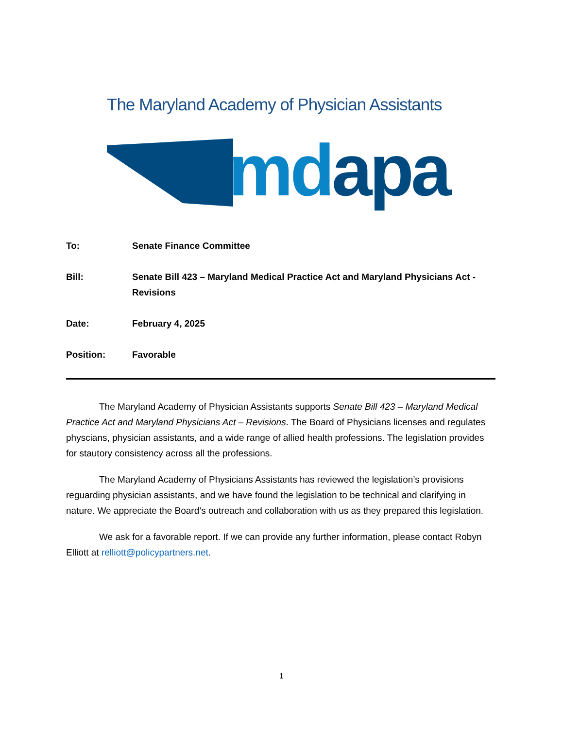The Maryland Academy of Physician Assistants
md apa
To: Senate Finance Committee
Bill: Senate Bill 423 – Maryland Medical Practice Act and Maryland Physicians Act - Revisions
Date: February 4, 2025
Position: Favorable
The Maryland Academy of Physician Assistants supports Senate Bill 423 – Maryland Medical Practice Act and Maryland Physicians Act – Revisions. The Board of Physicians licenses and regulates physcians, physician assistants, and a wide range of allied health professions. The legislation provides for stautory consistency across all the professions.
The Maryland Academy of Physicians Assistants has reviewed the legislation’s provisions reguarding physician assistants, and we have found the legislation to be technical and clarifying in nature. We appreciate the Board’s outreach and collaboration with us as they prepared this legislation.
We ask for a favorable report. If we can provide any further information, please contact Robyn Elliott at relliott@policypartners.net.
1